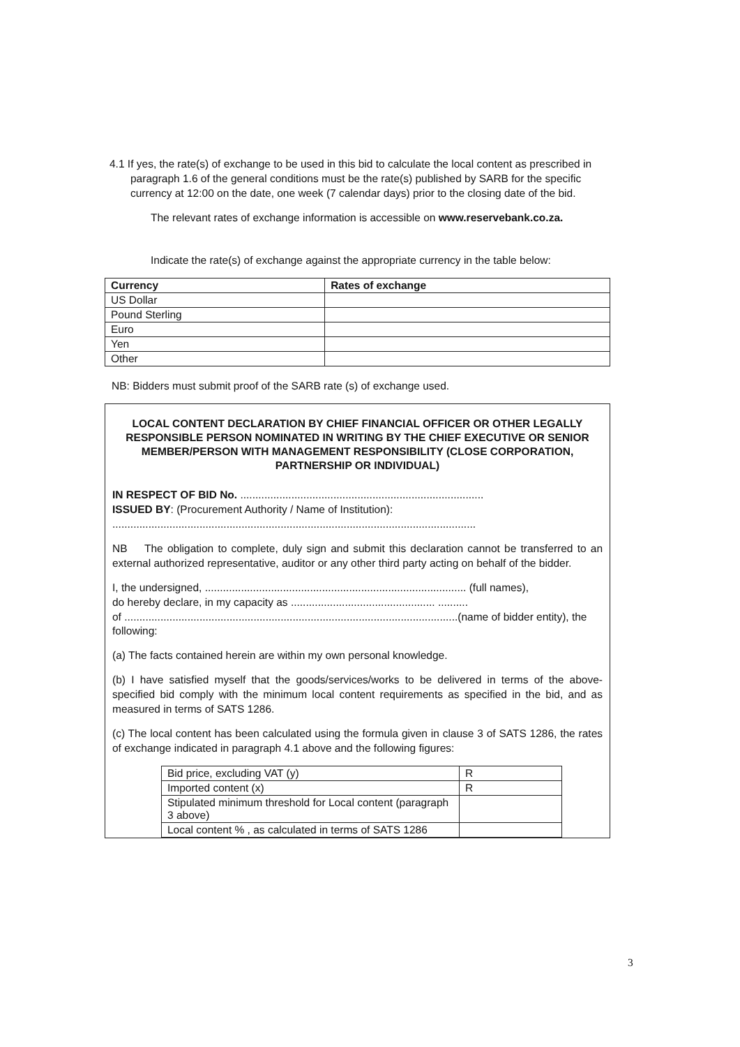4.1 If yes, the rate(s) of exchange to be used in this bid to calculate the local content as prescribed in paragraph 1.6 of the general conditions must be the rate(s) published by SARB for the specific currency at 12:00 on the date, one week (7 calendar days) prior to the closing date of the bid.
The relevant rates of exchange information is accessible on www.reservebank.co.za.
Indicate the rate(s) of exchange against the appropriate currency in the table below:
| Currency | Rates of exchange |
| --- | --- |
| US Dollar | |
| Pound Sterling | |
| Euro | |
| Yen | |
| Other | |
NB: Bidders must submit proof of the SARB rate (s) of exchange used.
LOCAL CONTENT DECLARATION BY CHIEF FINANCIAL OFFICER OR OTHER LEGALLY RESPONSIBLE PERSON NOMINATED IN WRITING BY THE CHIEF EXECUTIVE OR SENIOR MEMBER/PERSON WITH MANAGEMENT RESPONSIBILITY (CLOSE CORPORATION, PARTNERSHIP OR INDIVIDUAL)
IN RESPECT OF BID No. .................................................................................
ISSUED BY: (Procurement Authority / Name of Institution):
.........................................................................................................................
NB The obligation to complete, duly sign and submit this declaration cannot be transferred to an external authorized representative, auditor or any other third party acting on behalf of the bidder.
I, the undersigned, ....................................................................................... (full names),
do hereby declare, in my capacity as ................................................ ..........
of ...............................................................................................................(name of bidder entity), the following:
(a) The facts contained herein are within my own personal knowledge.
(b) I have satisfied myself that the goods/services/works to be delivered in terms of the above-specified bid comply with the minimum local content requirements as specified in the bid, and as measured in terms of SATS 1286.
(c) The local content has been calculated using the formula given in clause 3 of SATS 1286, the rates of exchange indicated in paragraph 4.1 above and the following figures:
| Bid price, excluding VAT (y) | R |
| Imported content (x) | R |
| Stipulated minimum threshold for Local content (paragraph 3 above) | |
| Local content % , as calculated in terms of SATS 1286 | |
3